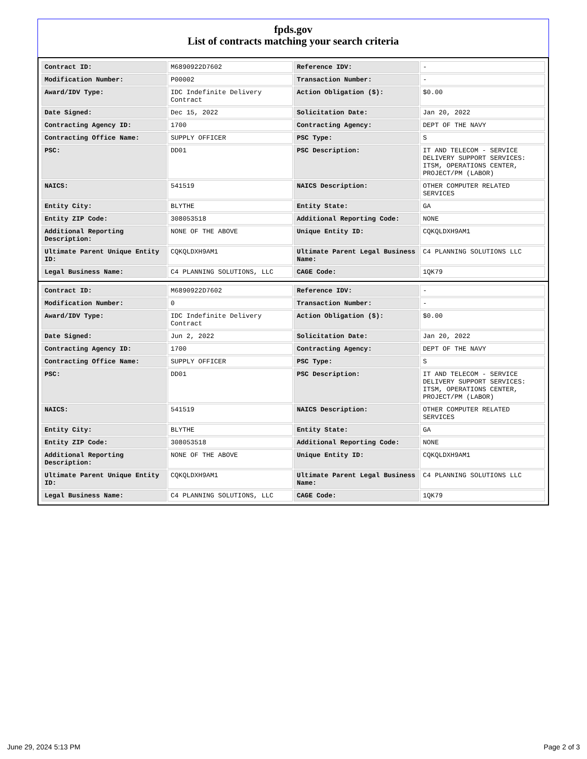fpds.gov
List of contracts matching your search criteria
| Contract ID: | M6890922D7602 | Reference IDV: | - |
| Modification Number: | P00002 | Transaction Number: | - |
| Award/IDV Type: | IDC Indefinite Delivery Contract | Action Obligation ($): | $0.00 |
| Date Signed: | Dec 15, 2022 | Solicitation Date: | Jan 20, 2022 |
| Contracting Agency ID: | 1700 | Contracting Agency: | DEPT OF THE NAVY |
| Contracting Office Name: | SUPPLY OFFICER | PSC Type: | S |
| PSC: | DD01 | PSC Description: | IT AND TELECOM - SERVICE DELIVERY SUPPORT SERVICES: ITSM, OPERATIONS CENTER, PROJECT/PM (LABOR) |
| NAICS: | 541519 | NAICS Description: | OTHER COMPUTER RELATED SERVICES |
| Entity City: | BLYTHE | Entity State: | GA |
| Entity ZIP Code: | 308053518 | Additional Reporting Code: | NONE |
| Additional Reporting Description: | NONE OF THE ABOVE | Unique Entity ID: | CQKQLDXH9AM1 |
| Ultimate Parent Unique Entity ID: | CQKQLDXH9AM1 | Ultimate Parent Legal Business Name: | C4 PLANNING SOLUTIONS LLC |
| Legal Business Name: | C4 PLANNING SOLUTIONS, LLC | CAGE Code: | 1QK79 |
| Contract ID: | M6890922D7602 | Reference IDV: | - |
| Modification Number: | 0 | Transaction Number: | - |
| Award/IDV Type: | IDC Indefinite Delivery Contract | Action Obligation ($): | $0.00 |
| Date Signed: | Jun 2, 2022 | Solicitation Date: | Jan 20, 2022 |
| Contracting Agency ID: | 1700 | Contracting Agency: | DEPT OF THE NAVY |
| Contracting Office Name: | SUPPLY OFFICER | PSC Type: | S |
| PSC: | DD01 | PSC Description: | IT AND TELECOM - SERVICE DELIVERY SUPPORT SERVICES: ITSM, OPERATIONS CENTER, PROJECT/PM (LABOR) |
| NAICS: | 541519 | NAICS Description: | OTHER COMPUTER RELATED SERVICES |
| Entity City: | BLYTHE | Entity State: | GA |
| Entity ZIP Code: | 308053518 | Additional Reporting Code: | NONE |
| Additional Reporting Description: | NONE OF THE ABOVE | Unique Entity ID: | CQKQLDXH9AM1 |
| Ultimate Parent Unique Entity ID: | CQKQLDXH9AM1 | Ultimate Parent Legal Business Name: | C4 PLANNING SOLUTIONS LLC |
| Legal Business Name: | C4 PLANNING SOLUTIONS, LLC | CAGE Code: | 1QK79 |
June 29, 2024 5:13 PM Page 2 of 3